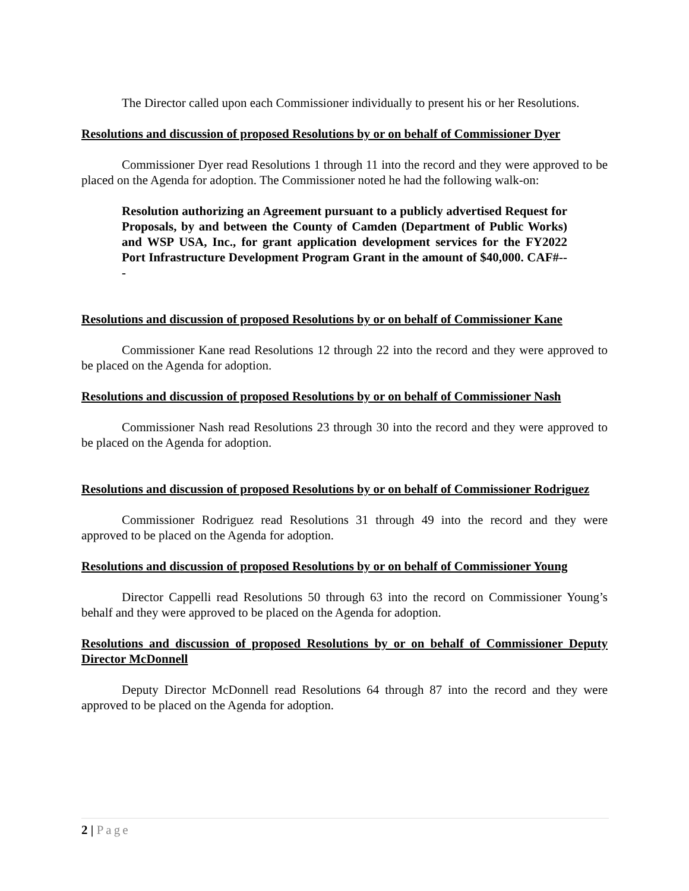The Director called upon each Commissioner individually to present his or her Resolutions.
Resolutions and discussion of proposed Resolutions by or on behalf of Commissioner Dyer
Commissioner Dyer read Resolutions 1 through 11 into the record and they were approved to be placed on the Agenda for adoption. The Commissioner noted he had the following walk-on:
Resolution authorizing an Agreement pursuant to a publicly advertised Request for Proposals, by and between the County of Camden (Department of Public Works) and WSP USA, Inc., for grant application development services for the FY2022 Port Infrastructure Development Program Grant in the amount of $40,000. CAF#---
Resolutions and discussion of proposed Resolutions by or on behalf of Commissioner Kane
Commissioner Kane read Resolutions 12 through 22 into the record and they were approved to be placed on the Agenda for adoption.
Resolutions and discussion of proposed Resolutions by or on behalf of Commissioner Nash
Commissioner Nash read Resolutions 23 through 30 into the record and they were approved to be placed on the Agenda for adoption.
Resolutions and discussion of proposed Resolutions by or on behalf of Commissioner Rodriguez
Commissioner Rodriguez read Resolutions 31 through 49 into the record and they were approved to be placed on the Agenda for adoption.
Resolutions and discussion of proposed Resolutions by or on behalf of Commissioner Young
Director Cappelli read Resolutions 50 through 63 into the record on Commissioner Young’s behalf and they were approved to be placed on the Agenda for adoption.
Resolutions and discussion of proposed Resolutions by or on behalf of Commissioner Deputy Director McDonnell
Deputy Director McDonnell read Resolutions 64 through 87 into the record and they were approved to be placed on the Agenda for adoption.
2 | Page